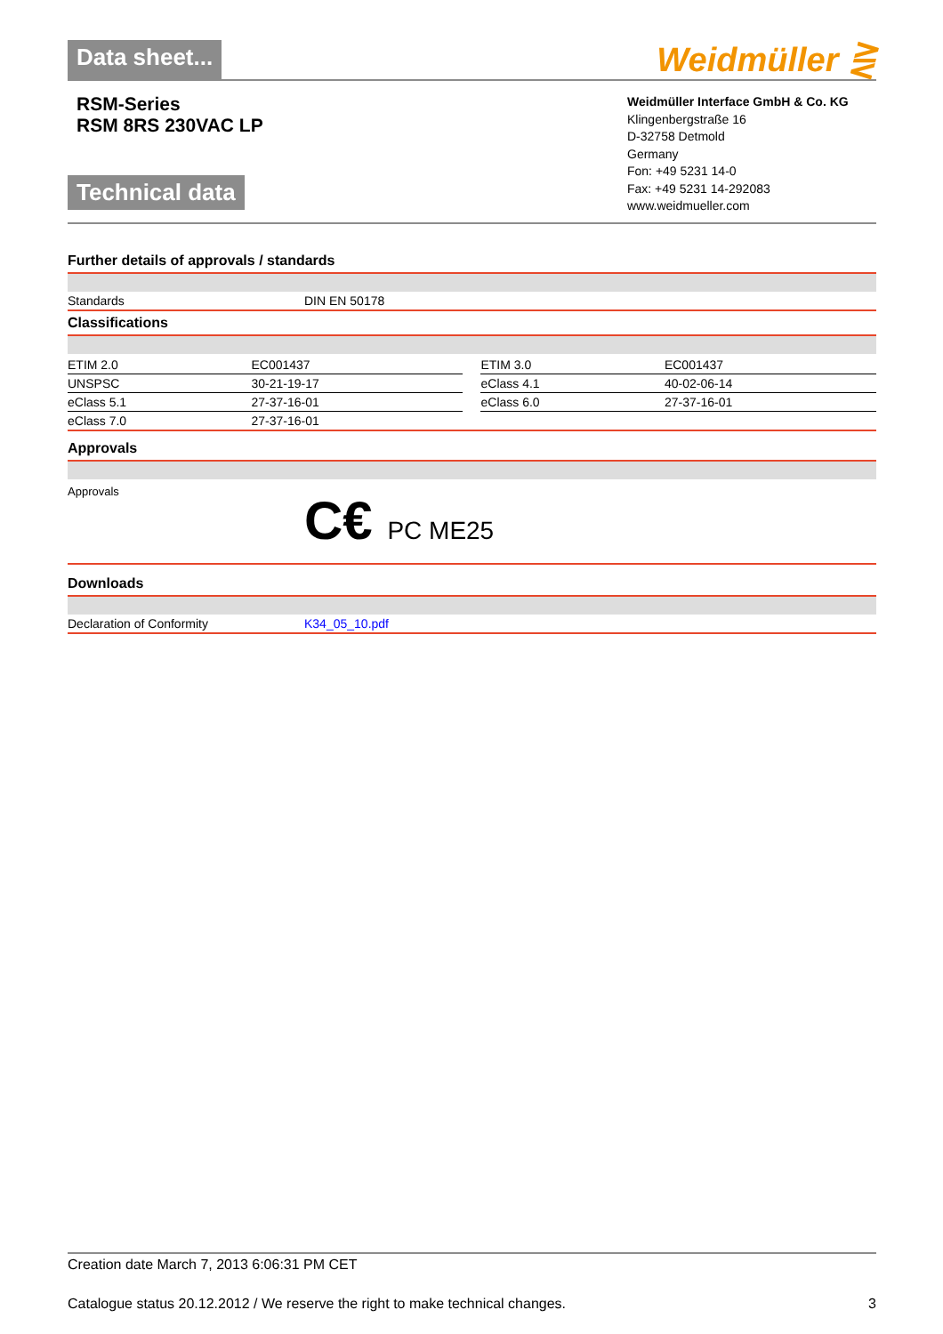Data sheet...
Weidmüller ⋛
RSM-Series
RSM 8RS 230VAC LP
Technical data
Weidmüller Interface GmbH & Co. KG
Klingenbergstraße 16
D-32758 Detmold
Germany
Fon: +49 5231 14-0
Fax: +49 5231 14-292083
www.weidmueller.com
Further details of approvals / standards
| Standards | DIN EN 50178 |
Classifications
| ETIM 2.0 | EC001437 | | ETIM 3.0 | EC001437 |
| UNSPSC | 30-21-19-17 | | eClass 4.1 | 40-02-06-14 |
| eClass 5.1 | 27-37-16-01 | | eClass 6.0 | 27-37-16-01 |
| eClass 7.0 | 27-37-16-01 | | | |
Approvals
| Approvals | C€ PC ME25 |
Downloads
| Declaration of Conformity | K34_05_10.pdf |
Creation date March 7, 2013 6:06:31 PM CET
Catalogue status 20.12.2012 / We reserve the right to make technical changes. 3